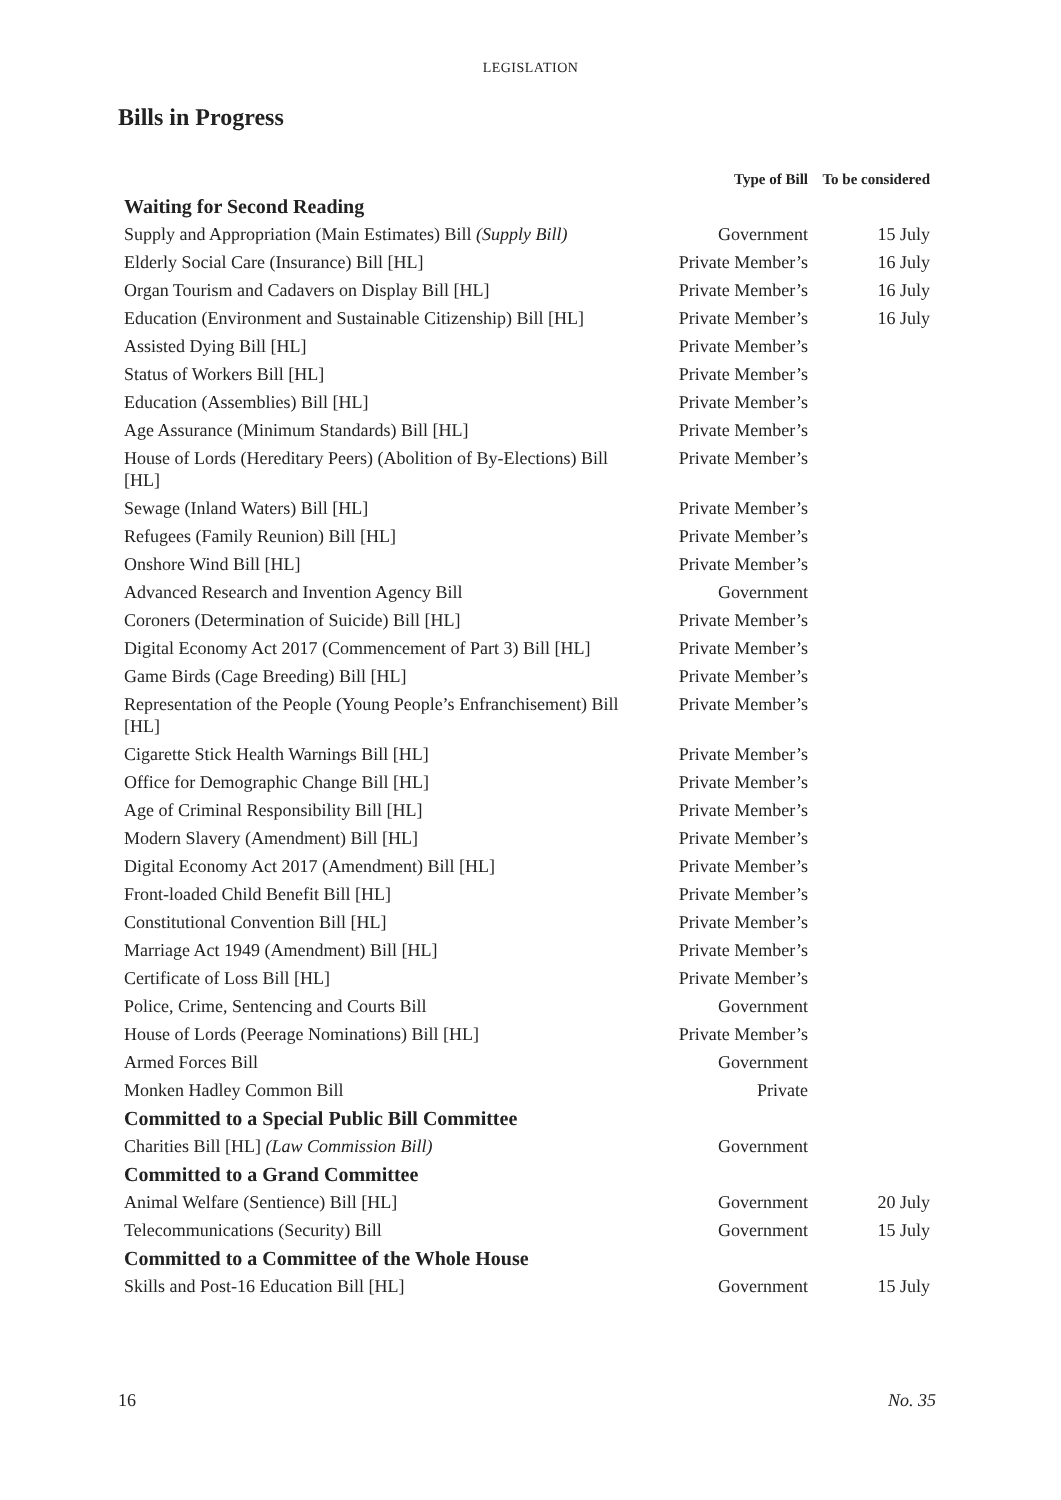LEGISLATION
Bills in Progress
| | Type of Bill | To be considered |
| --- | --- | --- |
| Waiting for Second Reading | | |
| Supply and Appropriation (Main Estimates) Bill (Supply Bill) | Government | 15 July |
| Elderly Social Care (Insurance) Bill [HL] | Private Member’s | 16 July |
| Organ Tourism and Cadavers on Display Bill [HL] | Private Member’s | 16 July |
| Education (Environment and Sustainable Citizenship) Bill [HL] | Private Member’s | 16 July |
| Assisted Dying Bill [HL] | Private Member’s | |
| Status of Workers Bill [HL] | Private Member’s | |
| Education (Assemblies) Bill [HL] | Private Member’s | |
| Age Assurance (Minimum Standards) Bill [HL] | Private Member’s | |
| House of Lords (Hereditary Peers) (Abolition of By-Elections) Bill [HL] | Private Member’s | |
| Sewage (Inland Waters) Bill [HL] | Private Member’s | |
| Refugees (Family Reunion) Bill [HL] | Private Member’s | |
| Onshore Wind Bill [HL] | Private Member’s | |
| Advanced Research and Invention Agency Bill | Government | |
| Coroners (Determination of Suicide) Bill [HL] | Private Member’s | |
| Digital Economy Act 2017 (Commencement of Part 3) Bill [HL] | Private Member’s | |
| Game Birds (Cage Breeding) Bill [HL] | Private Member’s | |
| Representation of the People (Young People’s Enfranchisement) Bill [HL] | Private Member’s | |
| Cigarette Stick Health Warnings Bill [HL] | Private Member’s | |
| Office for Demographic Change Bill [HL] | Private Member’s | |
| Age of Criminal Responsibility Bill [HL] | Private Member’s | |
| Modern Slavery (Amendment) Bill [HL] | Private Member’s | |
| Digital Economy Act 2017 (Amendment) Bill [HL] | Private Member’s | |
| Front-loaded Child Benefit Bill [HL] | Private Member’s | |
| Constitutional Convention Bill [HL] | Private Member’s | |
| Marriage Act 1949 (Amendment) Bill [HL] | Private Member’s | |
| Certificate of Loss Bill [HL] | Private Member’s | |
| Police, Crime, Sentencing and Courts Bill | Government | |
| House of Lords (Peerage Nominations) Bill [HL] | Private Member’s | |
| Armed Forces Bill | Government | |
| Monken Hadley Common Bill | Private | |
| Committed to a Special Public Bill Committee | | |
| Charities Bill [HL] (Law Commission Bill) | Government | |
| Committed to a Grand Committee | | |
| Animal Welfare (Sentience) Bill [HL] | Government | 20 July |
| Telecommunications (Security) Bill | Government | 15 July |
| Committed to a Committee of the Whole House | | |
| Skills and Post-16 Education Bill [HL] | Government | 15 July |
16 No. 35